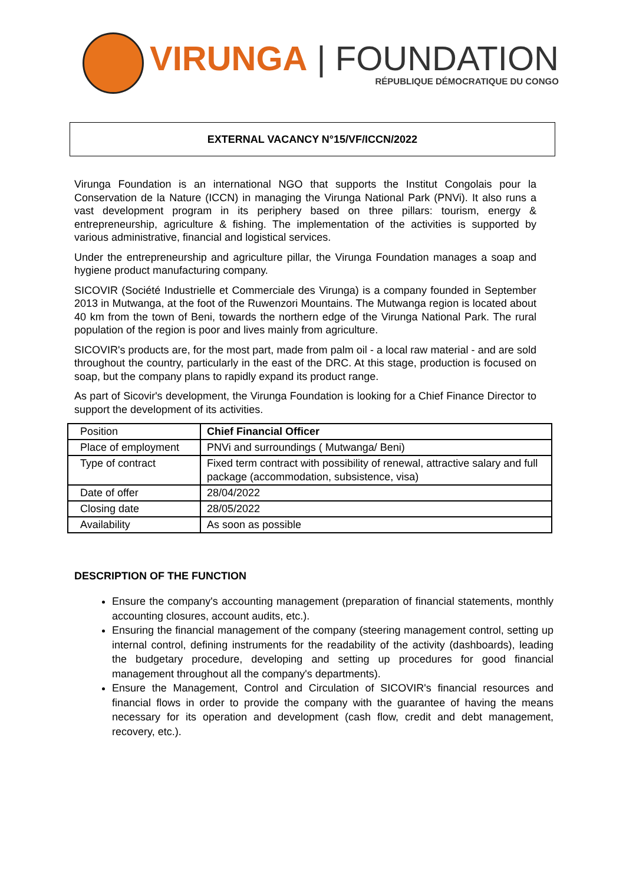VIRUNGA | FOUNDATION
RÉPUBLIQUE DÉMOCRATIQUE DU CONGO
EXTERNAL VACANCY N°15/VF/ICCN/2022
Virunga Foundation is an international NGO that supports the Institut Congolais pour la Conservation de la Nature (ICCN) in managing the Virunga National Park (PNVi). It also runs a vast development program in its periphery based on three pillars: tourism, energy & entrepreneurship, agriculture & fishing. The implementation of the activities is supported by various administrative, financial and logistical services.
Under the entrepreneurship and agriculture pillar, the Virunga Foundation manages a soap and hygiene product manufacturing company.
SICOVIR (Société Industrielle et Commerciale des Virunga) is a company founded in September 2013 in Mutwanga, at the foot of the Ruwenzori Mountains. The Mutwanga region is located about 40 km from the town of Beni, towards the northern edge of the Virunga National Park. The rural population of the region is poor and lives mainly from agriculture.
SICOVIR's products are, for the most part, made from palm oil - a local raw material - and are sold throughout the country, particularly in the east of the DRC. At this stage, production is focused on soap, but the company plans to rapidly expand its product range.
As part of Sicovir's development, the Virunga Foundation is looking for a Chief Finance Director to support the development of its activities.
| Position | Chief Financial Officer |
| Place of employment | PNVi and surroundings ( Mutwanga/ Beni) |
| Type of contract | Fixed term contract with possibility of renewal, attractive salary and full package (accommodation, subsistence, visa) |
| Date of offer | 28/04/2022 |
| Closing date | 28/05/2022 |
| Availability | As soon as possible |
DESCRIPTION OF THE FUNCTION
Ensure the company's accounting management (preparation of financial statements, monthly accounting closures, account audits, etc.).
Ensuring the financial management of the company (steering management control, setting up internal control, defining instruments for the readability of the activity (dashboards), leading the budgetary procedure, developing and setting up procedures for good financial management throughout all the company's departments).
Ensure the Management, Control and Circulation of SICOVIR's financial resources and financial flows in order to provide the company with the guarantee of having the means necessary for its operation and development (cash flow, credit and debt management, recovery, etc.).